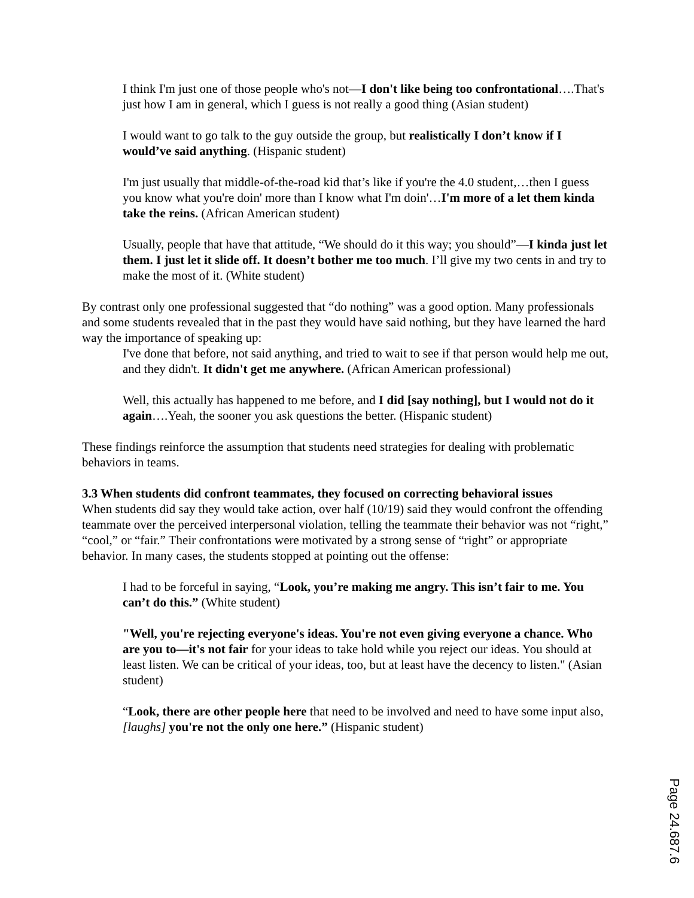I think I'm just one of those people who's not—I don't like being too confrontational….That's just how I am in general, which I guess is not really a good thing (Asian student)
I would want to go talk to the guy outside the group, but realistically I don’t know if I would’ve said anything. (Hispanic student)
I'm just usually that middle-of-the-road kid that’s like if you're the 4.0 student,…then I guess you know what you're doin' more than I know what I'm doin'…I'm more of a let them kinda take the reins. (African American student)
Usually, people that have that attitude, “We should do it this way; you should”—I kinda just let them. I just let it slide off. It doesn’t bother me too much. I’ll give my two cents in and try to make the most of it. (White student)
By contrast only one professional suggested that “do nothing” was a good option. Many professionals and some students revealed that in the past they would have said nothing, but they have learned the hard way the importance of speaking up:
I've done that before, not said anything, and tried to wait to see if that person would help me out, and they didn't. It didn't get me anywhere. (African American professional)
Well, this actually has happened to me before, and I did [say nothing], but I would not do it again….Yeah, the sooner you ask questions the better. (Hispanic student)
These findings reinforce the assumption that students need strategies for dealing with problematic behaviors in teams.
3.3 When students did confront teammates, they focused on correcting behavioral issues
When students did say they would take action, over half (10/19) said they would confront the offending teammate over the perceived interpersonal violation, telling the teammate their behavior was not “right,” “cool,” or “fair.” Their confrontations were motivated by a strong sense of “right” or appropriate behavior. In many cases, the students stopped at pointing out the offense:
I had to be forceful in saying, “Look, you’re making me angry. This isn’t fair to me. You can’t do this.” (White student)
"Well, you're rejecting everyone's ideas. You're not even giving everyone a chance. Who are you to—it's not fair for your ideas to take hold while you reject our ideas. You should at least listen. We can be critical of your ideas, too, but at least have the decency to listen." (Asian student)
“Look, there are other people here that need to be involved and need to have some input also, [laughs] you're not the only one here.” (Hispanic student)
Page 24.687.6